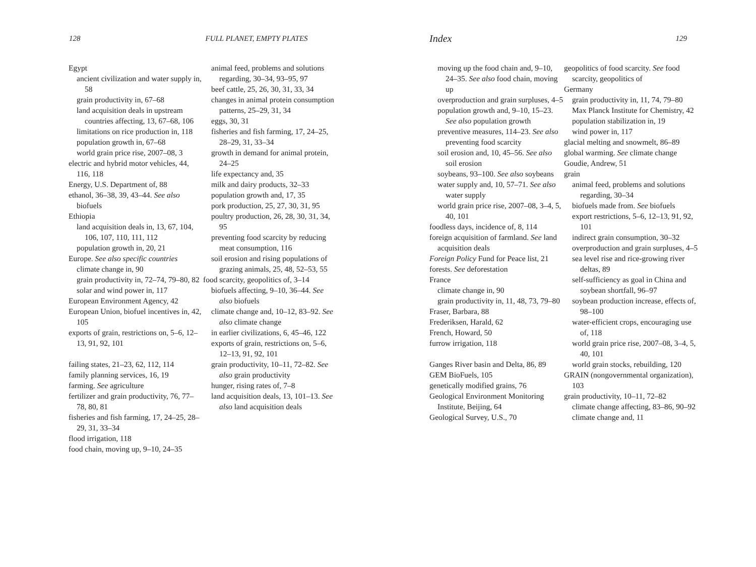128 FULL PLANET, EMPTY PLATES
Egypt
ancient civilization and water supply in, 58
grain productivity in, 67–68
land acquisition deals in upstream countries affecting, 13, 67–68, 106
limitations on rice production in, 118
population growth in, 67–68
world grain price rise, 2007–08, 3
electric and hybrid motor vehicles, 44, 116, 118
Energy, U.S. Department of, 88
ethanol, 36–38, 39, 43–44. See also biofuels
Ethiopia
land acquisition deals in, 13, 67, 104, 106, 107, 110, 111, 112
population growth in, 20, 21
Europe. See also specific countries
climate change in, 90
grain productivity in, 72–74, 79–80, 82
solar and wind power in, 117
European Environment Agency, 42
European Union, biofuel incentives in, 42, 105
exports of grain, restrictions on, 5–6, 12–13, 91, 92, 101
failing states, 21–23, 62, 112, 114
family planning services, 16, 19
farming. See agriculture
fertilizer and grain productivity, 76, 77–78, 80, 81
fisheries and fish farming, 17, 24–25, 28–29, 31, 33–34
flood irrigation, 118
food chain, moving up, 9–10, 24–35
animal feed, problems and solutions regarding, 30–34, 93–95, 97
beef cattle, 25, 26, 30, 31, 33, 34
changes in animal protein consumption patterns, 25–29, 31, 34
eggs, 30, 31
fisheries and fish farming, 17, 24–25, 28–29, 31, 33–34
growth in demand for animal protein, 24–25
life expectancy and, 35
milk and dairy products, 32–33
population growth and, 17, 35
pork production, 25, 27, 30, 31, 95
poultry production, 26, 28, 30, 31, 34, 95
preventing food scarcity by reducing meat consumption, 116
soil erosion and rising populations of grazing animals, 25, 48, 52–53, 55
food scarcity, geopolitics of, 3–14
biofuels affecting, 9–10, 36–44. See also biofuels
climate change and, 10–12, 83–92. See also climate change
in earlier civilizations, 6, 45–46, 122
exports of grain, restrictions on, 5–6, 12–13, 91, 92, 101
grain productivity, 10–11, 72–82. See also grain productivity
hunger, rising rates of, 7–8
land acquisition deals, 13, 101–13. See also land acquisition deals
Index 129
moving up the food chain and, 9–10, 24–35. See also food chain, moving up
overproduction and grain surpluses, 4–5
population growth and, 9–10, 15–23. See also population growth
preventive measures, 114–23. See also preventing food scarcity
soil erosion and, 10, 45–56. See also soil erosion
soybeans, 93–100. See also soybeans
water supply and, 10, 57–71. See also water supply
world grain price rise, 2007–08, 3–4, 5, 40, 101
foodless days, incidence of, 8, 114
foreign acquisition of farmland. See land acquisition deals
Foreign Policy Fund for Peace list, 21
forests. See deforestation
France
climate change in, 90
grain productivity in, 11, 48, 73, 79–80
Fraser, Barbara, 88
Frederiksen, Harald, 62
French, Howard, 50
furrow irrigation, 118
Ganges River basin and Delta, 86, 89
GEM BioFuels, 105
genetically modified grains, 76
Geological Environment Monitoring Institute, Beijing, 64
Geological Survey, U.S., 70
geopolitics of food scarcity. See food scarcity, geopolitics of
Germany
grain productivity in, 11, 74, 79–80
Max Planck Institute for Chemistry, 42
population stabilization in, 19
wind power in, 117
glacial melting and snowmelt, 86–89
global warming. See climate change
Goudie, Andrew, 51
grain
animal feed, problems and solutions regarding, 30–34
biofuels made from. See biofuels
export restrictions, 5–6, 12–13, 91, 92, 101
indirect grain consumption, 30–32
overproduction and grain surpluses, 4–5
sea level rise and rice-growing river deltas, 89
self-sufficiency as goal in China and soybean shortfall, 96–97
soybean production increase, effects of, 98–100
water-efficient crops, encouraging use of, 118
world grain price rise, 2007–08, 3–4, 5, 40, 101
world grain stocks, rebuilding, 120
GRAIN (nongovernmental organization), 103
grain productivity, 10–11, 72–82
climate change affecting, 83–86, 90–92
climate change and, 11